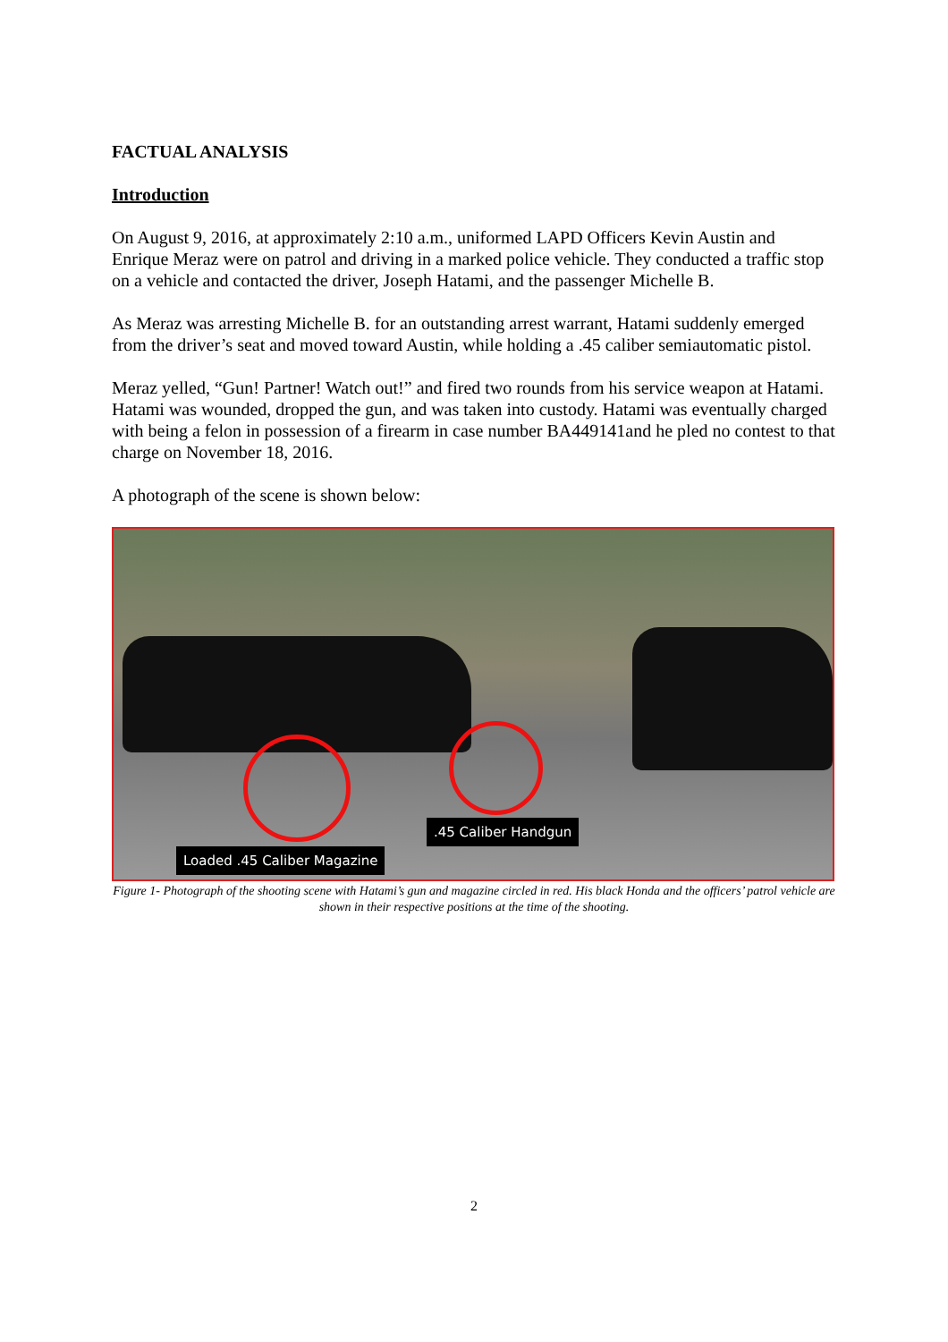FACTUAL ANALYSIS
Introduction
On August 9, 2016, at approximately 2:10 a.m., uniformed LAPD Officers Kevin Austin and Enrique Meraz were on patrol and driving in a marked police vehicle. They conducted a traffic stop on a vehicle and contacted the driver, Joseph Hatami, and the passenger Michelle B.
As Meraz was arresting Michelle B. for an outstanding arrest warrant, Hatami suddenly emerged from the driver’s seat and moved toward Austin, while holding a .45 caliber semiautomatic pistol.
Meraz yelled, “Gun! Partner! Watch out!” and fired two rounds from his service weapon at Hatami. Hatami was wounded, dropped the gun, and was taken into custody. Hatami was eventually charged with being a felon in possession of a firearm in case number BA449141and he pled no contest to that charge on November 18, 2016.
A photograph of the scene is shown below:
.45 Caliber Handgun
Loaded .45 Caliber Magazine
Figure 1- Photograph of the shooting scene with Hatami’s gun and magazine circled in red. His black Honda and the officers’ patrol vehicle are shown in their respective positions at the time of the shooting.
2